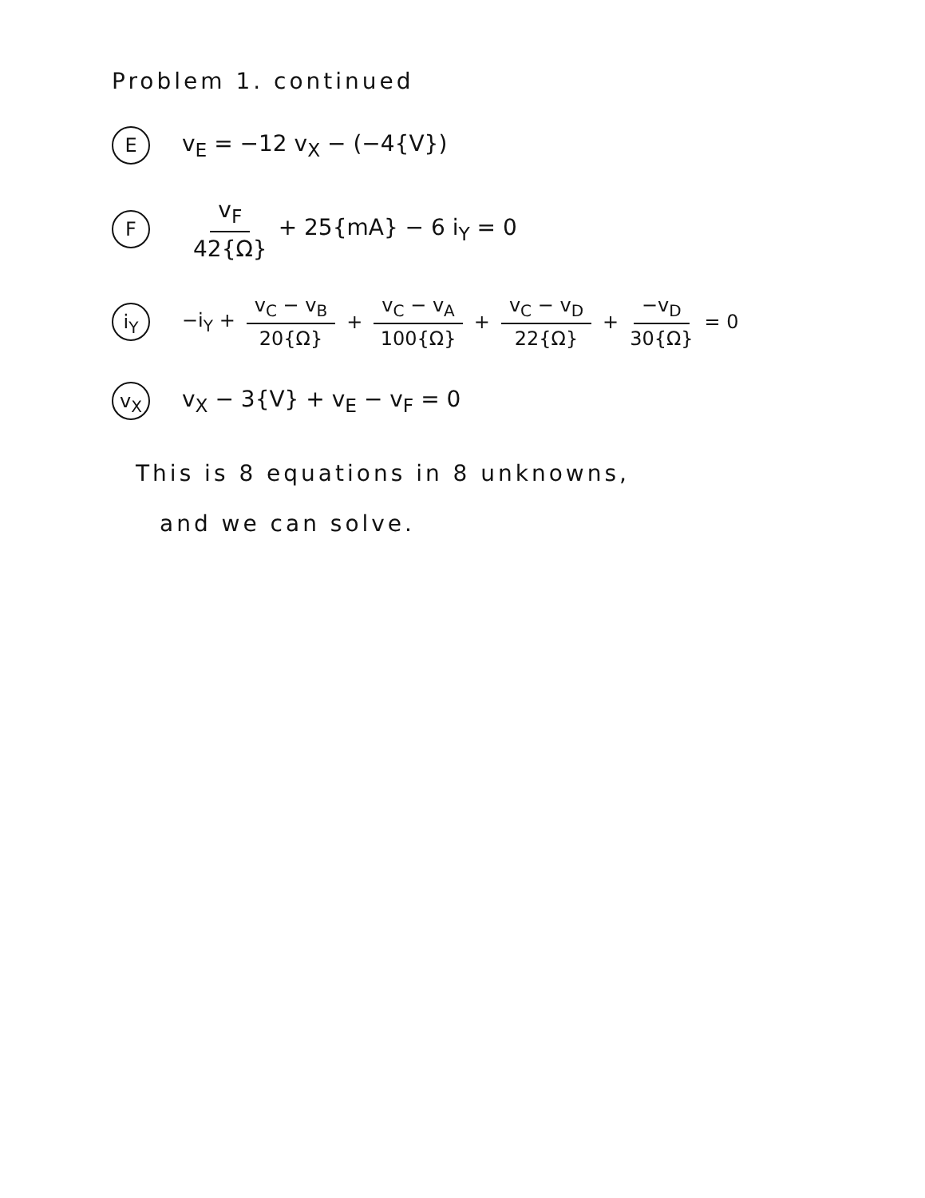Problem 1. continued
Ev<sub>E</sub> = −12 v<sub>X</sub> − (−4{V})
Fv<sub>F</sub> 42{Ω} + 25{mA} − 6 i<sub>Y</sub> = 0
i<sub>Y</sub> −i<sub>Y</sub> + v<sub>C</sub> − v<sub>B</sub> 20{Ω} + v<sub>C</sub> − v<sub>A</sub> 100{Ω} + v<sub>C</sub> − v<sub>D</sub> 22{Ω} + −v<sub>D</sub> 30{Ω} = 0
v<sub>X</sub> v<sub>X</sub> − 3{V} + v<sub>E</sub> − v<sub>F</sub> = 0
This is 8 equations in 8 unknowns,
and we can solve.